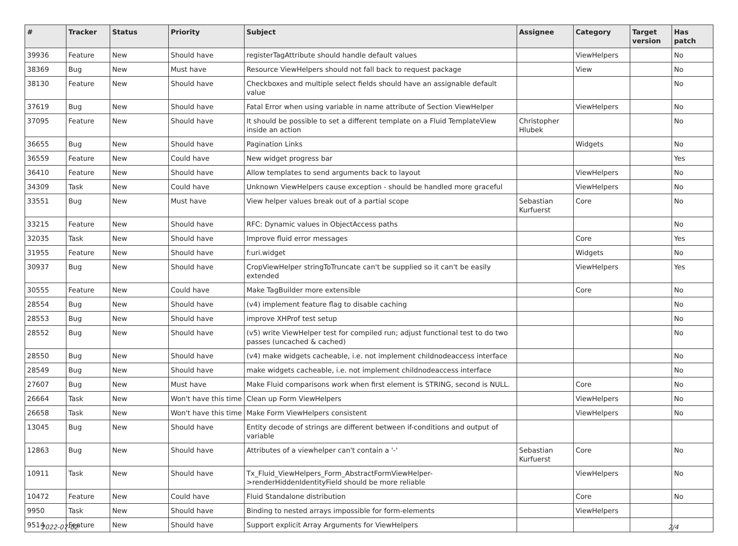| # | Tracker | Status | Priority | Subject | Assignee | Category | Target version | Has patch |
| --- | --- | --- | --- | --- | --- | --- | --- | --- |
| 39936 | Feature | New | Should have | registerTagAttribute should handle default values | | ViewHelpers | | No |
| 38369 | Bug | New | Must have | Resource ViewHelpers should not fall back to request package | | View | | No |
| 38130 | Feature | New | Should have | Checkboxes and multiple select fields should have an assignable default value | | | | No |
| 37619 | Bug | New | Should have | Fatal Error when using variable in name attribute of Section ViewHelper | | ViewHelpers | | No |
| 37095 | Feature | New | Should have | It should be possible to set a different template on a Fluid TemplateView inside an action | Christopher Hlubek | | | No |
| 36655 | Bug | New | Should have | Pagination Links | | Widgets | | No |
| 36559 | Feature | New | Could have | New widget progress bar | | | | Yes |
| 36410 | Feature | New | Should have | Allow templates to send arguments back to layout | | ViewHelpers | | No |
| 34309 | Task | New | Could have | Unknown ViewHelpers cause exception - should be handled more graceful | | ViewHelpers | | No |
| 33551 | Bug | New | Must have | View helper values break out of a partial scope | Sebastian Kurfuerst | Core | | No |
| 33215 | Feature | New | Should have | RFC: Dynamic values in ObjectAccess paths | | | | No |
| 32035 | Task | New | Should have | Improve fluid error messages | | Core | | Yes |
| 31955 | Feature | New | Should have | f:uri.widget | | Widgets | | No |
| 30937 | Bug | New | Should have | CropViewHelper stringToTruncate can't be supplied so it can't be easily extended | | ViewHelpers | | Yes |
| 30555 | Feature | New | Could have | Make TagBuilder more extensible | | Core | | No |
| 28554 | Bug | New | Should have | (v4) implement feature flag to disable caching | | | | No |
| 28553 | Bug | New | Should have | improve XHProf test setup | | | | No |
| 28552 | Bug | New | Should have | (v5) write ViewHelper test for compiled run; adjust functional test to do two passes (uncached & cached) | | | | No |
| 28550 | Bug | New | Should have | (v4) make widgets cacheable, i.e. not implement childnodeaccess interface | | | | No |
| 28549 | Bug | New | Should have | make widgets cacheable, i.e. not implement childnodeaccess interface | | | | No |
| 27607 | Bug | New | Must have | Make Fluid comparisons work when first element is STRING, second is NULL. | | Core | | No |
| 26664 | Task | New | Won't have this time | Clean up Form ViewHelpers | | ViewHelpers | | No |
| 26658 | Task | New | Won't have this time | Make Form ViewHelpers consistent | | ViewHelpers | | No |
| 13045 | Bug | New | Should have | Entity decode of strings are different between if-conditions and output of variable | | | | |
| 12863 | Bug | New | Should have | Attributes of a viewhelper can't contain a '-' | Sebastian Kurfuerst | Core | | No |
| 10911 | Task | New | Should have | Tx_Fluid_ViewHelpers_Form_AbstractFormViewHelper->renderHiddenIdentityField should be more reliable | | ViewHelpers | | No |
| 10472 | Feature | New | Could have | Fluid Standalone distribution | | Core | | No |
| 9950 | Task | New | Should have | Binding to nested arrays impossible for form-elements | | ViewHelpers | | |
| 9514 | Feature | New | Should have | Support explicit Array Arguments for ViewHelpers | | | | |
2022-07-02 2/4